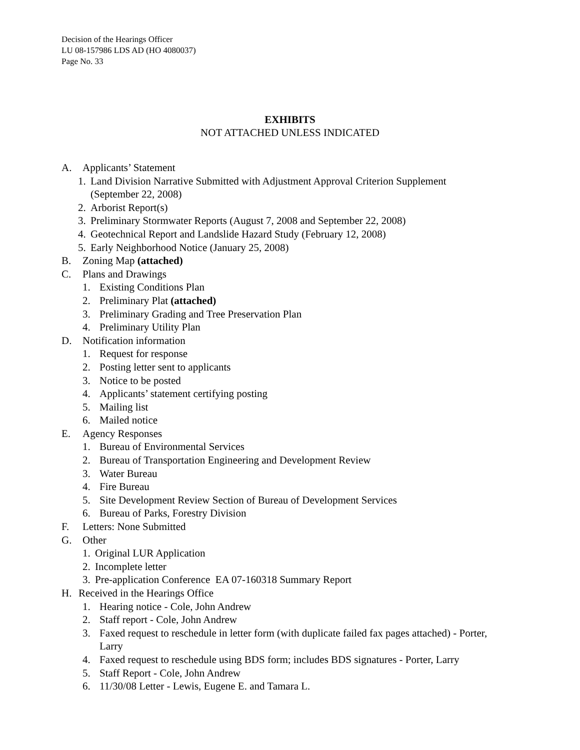Decision of the Hearings Officer
LU 08-157986 LDS AD (HO 4080037)
Page No. 33
EXHIBITS
NOT ATTACHED UNLESS INDICATED
A. Applicants’ Statement
1. Land Division Narrative Submitted with Adjustment Approval Criterion Supplement (September 22, 2008)
2. Arborist Report(s)
3. Preliminary Stormwater Reports (August 7, 2008 and September 22, 2008)
4. Geotechnical Report and Landslide Hazard Study (February 12, 2008)
5. Early Neighborhood Notice (January 25, 2008)
B. Zoning Map (attached)
C. Plans and Drawings
1. Existing Conditions Plan
2. Preliminary Plat (attached)
3. Preliminary Grading and Tree Preservation Plan
4. Preliminary Utility Plan
D. Notification information
1. Request for response
2. Posting letter sent to applicants
3. Notice to be posted
4. Applicants’ statement certifying posting
5. Mailing list
6. Mailed notice
E. Agency Responses
1. Bureau of Environmental Services
2. Bureau of Transportation Engineering and Development Review
3. Water Bureau
4. Fire Bureau
5. Site Development Review Section of Bureau of Development Services
6. Bureau of Parks, Forestry Division
F. Letters: None Submitted
G. Other
1. Original LUR Application
2. Incomplete letter
3. Pre-application Conference EA 07-160318 Summary Report
H. Received in the Hearings Office
1. Hearing notice - Cole, John Andrew
2. Staff report - Cole, John Andrew
3. Faxed request to reschedule in letter form (with duplicate failed fax pages attached) - Porter, Larry
4. Faxed request to reschedule using BDS form; includes BDS signatures - Porter, Larry
5. Staff Report - Cole, John Andrew
6. 11/30/08 Letter - Lewis, Eugene E. and Tamara L.